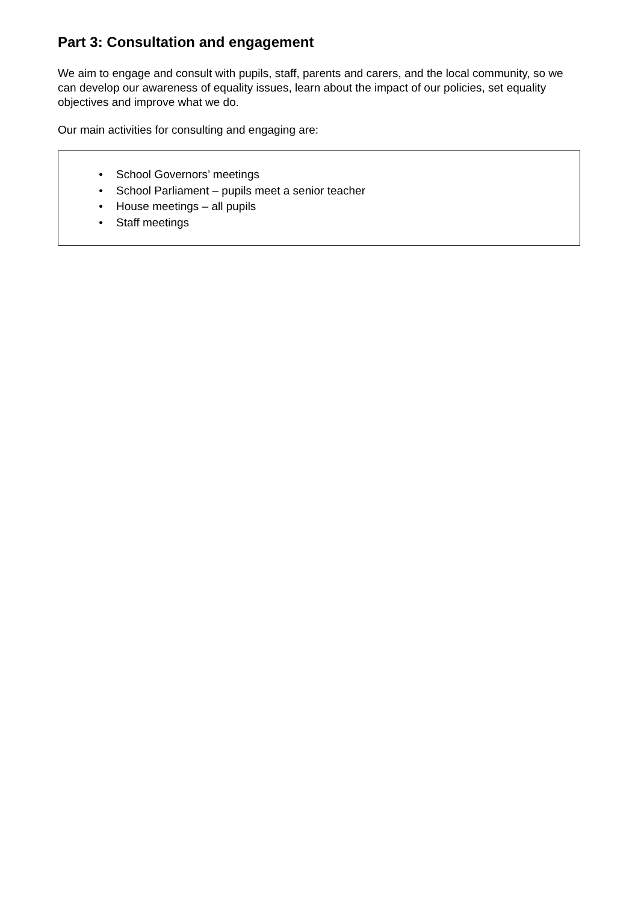Part 3: Consultation and engagement
We aim to engage and consult with pupils, staff, parents and carers, and the local community, so we can develop our awareness of equality issues, learn about the impact of our policies, set equality objectives and improve what we do.
Our main activities for consulting and engaging are:
• School Governors’ meetings
• School Parliament – pupils meet a senior teacher
• House meetings – all pupils
• Staff meetings